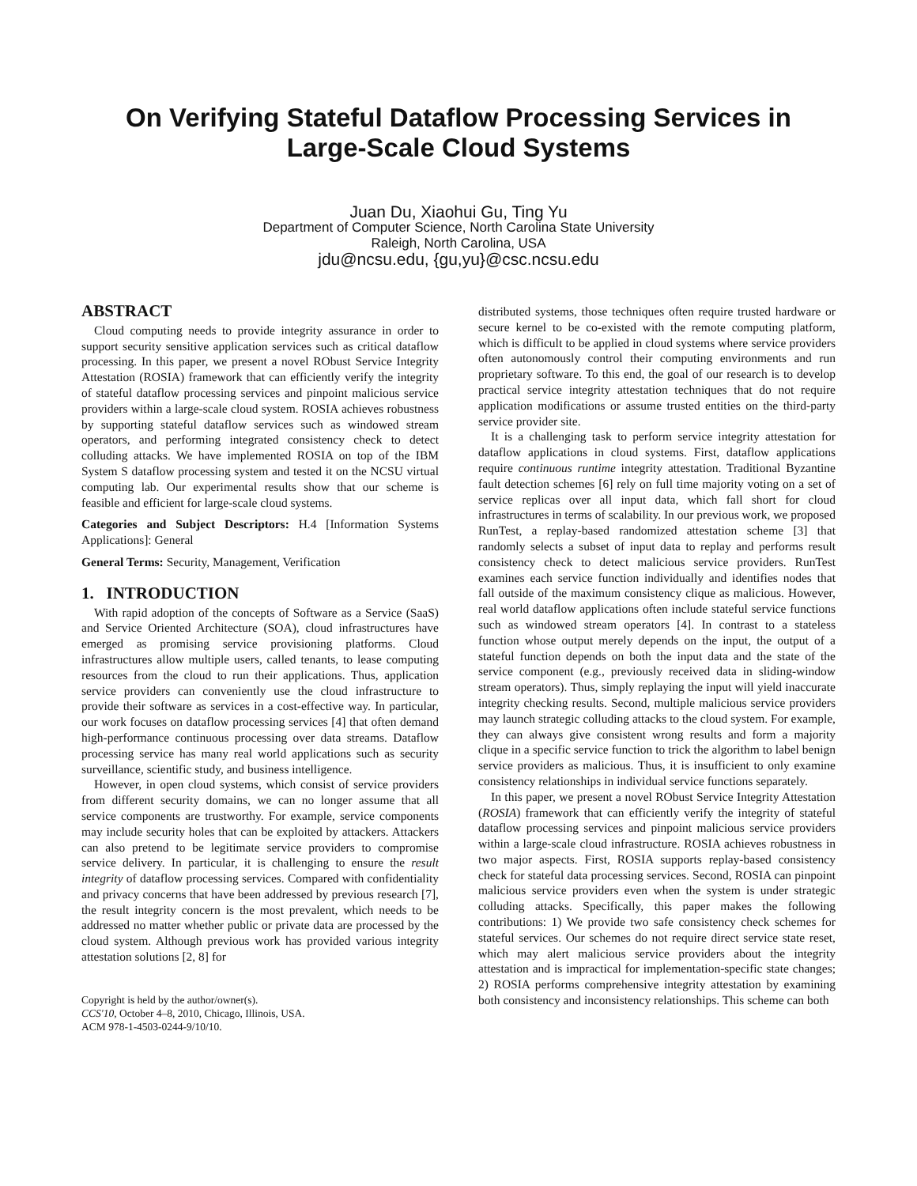On Verifying Stateful Dataflow Processing Services in
Large-Scale Cloud Systems
Juan Du, Xiaohui Gu, Ting Yu
Department of Computer Science, North Carolina State University
Raleigh, North Carolina, USA
jdu@ncsu.edu, {gu,yu}@csc.ncsu.edu
ABSTRACT
Cloud computing needs to provide integrity assurance in order to support security sensitive application services such as critical dataflow processing. In this paper, we present a novel RObust Service Integrity Attestation (ROSIA) framework that can efficiently verify the integrity of stateful dataflow processing services and pinpoint malicious service providers within a large-scale cloud system. ROSIA achieves robustness by supporting stateful dataflow services such as windowed stream operators, and performing integrated consistency check to detect colluding attacks. We have implemented ROSIA on top of the IBM System S dataflow processing system and tested it on the NCSU virtual computing lab. Our experimental results show that our scheme is feasible and efficient for large-scale cloud systems.
Categories and Subject Descriptors: H.4 [Information Systems Applications]: General
General Terms: Security, Management, Verification
1. INTRODUCTION
With rapid adoption of the concepts of Software as a Service (SaaS) and Service Oriented Architecture (SOA), cloud infrastructures have emerged as promising service provisioning platforms. Cloud infrastructures allow multiple users, called tenants, to lease computing resources from the cloud to run their applications. Thus, application service providers can conveniently use the cloud infrastructure to provide their software as services in a cost-effective way. In particular, our work focuses on dataflow processing services [4] that often demand high-performance continuous processing over data streams. Dataflow processing service has many real world applications such as security surveillance, scientific study, and business intelligence.
However, in open cloud systems, which consist of service providers from different security domains, we can no longer assume that all service components are trustworthy. For example, service components may include security holes that can be exploited by attackers. Attackers can also pretend to be legitimate service providers to compromise service delivery. In particular, it is challenging to ensure the result integrity of dataflow processing services. Compared with confidentiality and privacy concerns that have been addressed by previous research [7], the result integrity concern is the most prevalent, which needs to be addressed no matter whether public or private data are processed by the cloud system. Although previous work has provided various integrity attestation solutions [2, 8] for
Copyright is held by the author/owner(s).
CCS'10, October 4–8, 2010, Chicago, Illinois, USA.
ACM 978-1-4503-0244-9/10/10.
distributed systems, those techniques often require trusted hardware or secure kernel to be co-existed with the remote computing platform, which is difficult to be applied in cloud systems where service providers often autonomously control their computing environments and run proprietary software. To this end, the goal of our research is to develop practical service integrity attestation techniques that do not require application modifications or assume trusted entities on the third-party service provider site.
It is a challenging task to perform service integrity attestation for dataflow applications in cloud systems. First, dataflow applications require continuous runtime integrity attestation. Traditional Byzantine fault detection schemes [6] rely on full time majority voting on a set of service replicas over all input data, which fall short for cloud infrastructures in terms of scalability. In our previous work, we proposed RunTest, a replay-based randomized attestation scheme [3] that randomly selects a subset of input data to replay and performs result consistency check to detect malicious service providers. RunTest examines each service function individually and identifies nodes that fall outside of the maximum consistency clique as malicious. However, real world dataflow applications often include stateful service functions such as windowed stream operators [4]. In contrast to a stateless function whose output merely depends on the input, the output of a stateful function depends on both the input data and the state of the service component (e.g., previously received data in sliding-window stream operators). Thus, simply replaying the input will yield inaccurate integrity checking results. Second, multiple malicious service providers may launch strategic colluding attacks to the cloud system. For example, they can always give consistent wrong results and form a majority clique in a specific service function to trick the algorithm to label benign service providers as malicious. Thus, it is insufficient to only examine consistency relationships in individual service functions separately.
In this paper, we present a novel RObust Service Integrity Attestation (ROSIA) framework that can efficiently verify the integrity of stateful dataflow processing services and pinpoint malicious service providers within a large-scale cloud infrastructure. ROSIA achieves robustness in two major aspects. First, ROSIA supports replay-based consistency check for stateful data processing services. Second, ROSIA can pinpoint malicious service providers even when the system is under strategic colluding attacks. Specifically, this paper makes the following contributions: 1) We provide two safe consistency check schemes for stateful services. Our schemes do not require direct service state reset, which may alert malicious service providers about the integrity attestation and is impractical for implementation-specific state changes; 2) ROSIA performs comprehensive integrity attestation by examining both consistency and inconsistency relationships. This scheme can both